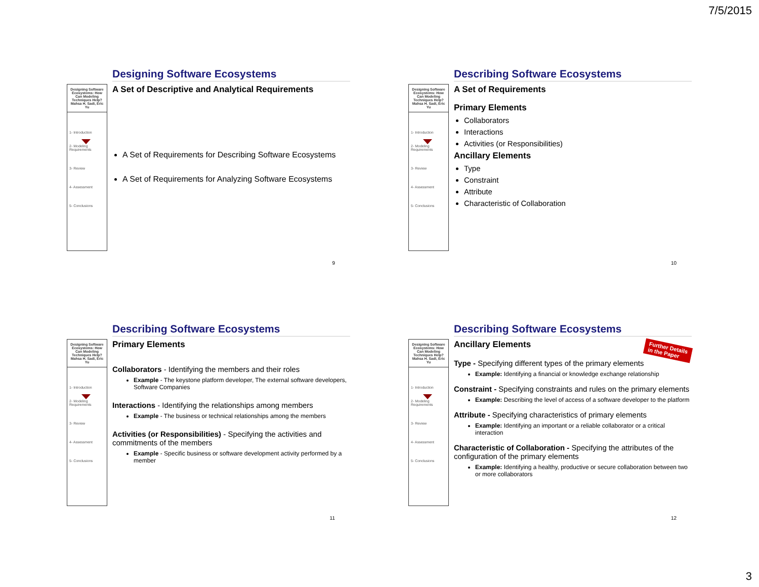7/5/2015
Designing Software Ecosystems: How Can Modeling Techniques Help?
Mahsa H. Sadi, Eric Yu
1- Introduction
2- Modeling Requirements
3- Review
4- Assessment
5- Conclusions
Designing Software Ecosystems
A Set of Descriptive and Analytical Requirements
A Set of Requirements for Describing Software Ecosystems
A Set of Requirements for Analyzing Software Ecosystems
9
Designing Software Ecosystems: How Can Modeling Techniques Help?
Mahsa H. Sadi, Eric Yu
1- Introduction
2- Modeling Requirements
3- Review
4- Assessment
5- Conclusions
Describing Software Ecosystems
A Set of Requirements
Primary Elements
Collaborators
Interactions
Activities (or Responsibilities)
Ancillary Elements
Type
Constraint
Attribute
Characteristic of Collaboration
10
Designing Software Ecosystems: How Can Modeling Techniques Help?
Mahsa H. Sadi, Eric Yu
1- Introduction
2- Modeling Requirements
3- Review
4- Assessment
5- Conclusions
Describing Software Ecosystems
Primary Elements
Collaborators - Identifying the members and their roles
Example - The keystone platform developer, The external software developers, Software Companies
Interactions - Identifying the relationships among members
Example - The business or technical relationships among the members
Activities (or Responsibilities) - Specifying the activities and commitments of the members
Example - Specific business or software development activity performed by a member
11
Designing Software Ecosystems: How Can Modeling Techniques Help?
Mahsa H. Sadi, Eric Yu
1- Introduction
2- Modeling Requirements
3- Review
4- Assessment
5- Conclusions
Describing Software Ecosystems
Ancillary Elements
Type - Specifying different types of the primary elements
Example: Identifying a financial or knowledge exchange relationship
Constraint - Specifying constraints and rules on the primary elements
Example: Describing the level of access of a software developer to the platform
Attribute - Specifying characteristics of primary elements
Example: Identifying an important or a reliable collaborator or a critical interaction
Characteristic of Collaboration - Specifying the attributes of the configuration of the primary elements
Example: Identifying a healthy, productive or secure collaboration between two or more collaborators
Further Details
in the Paper
12
3